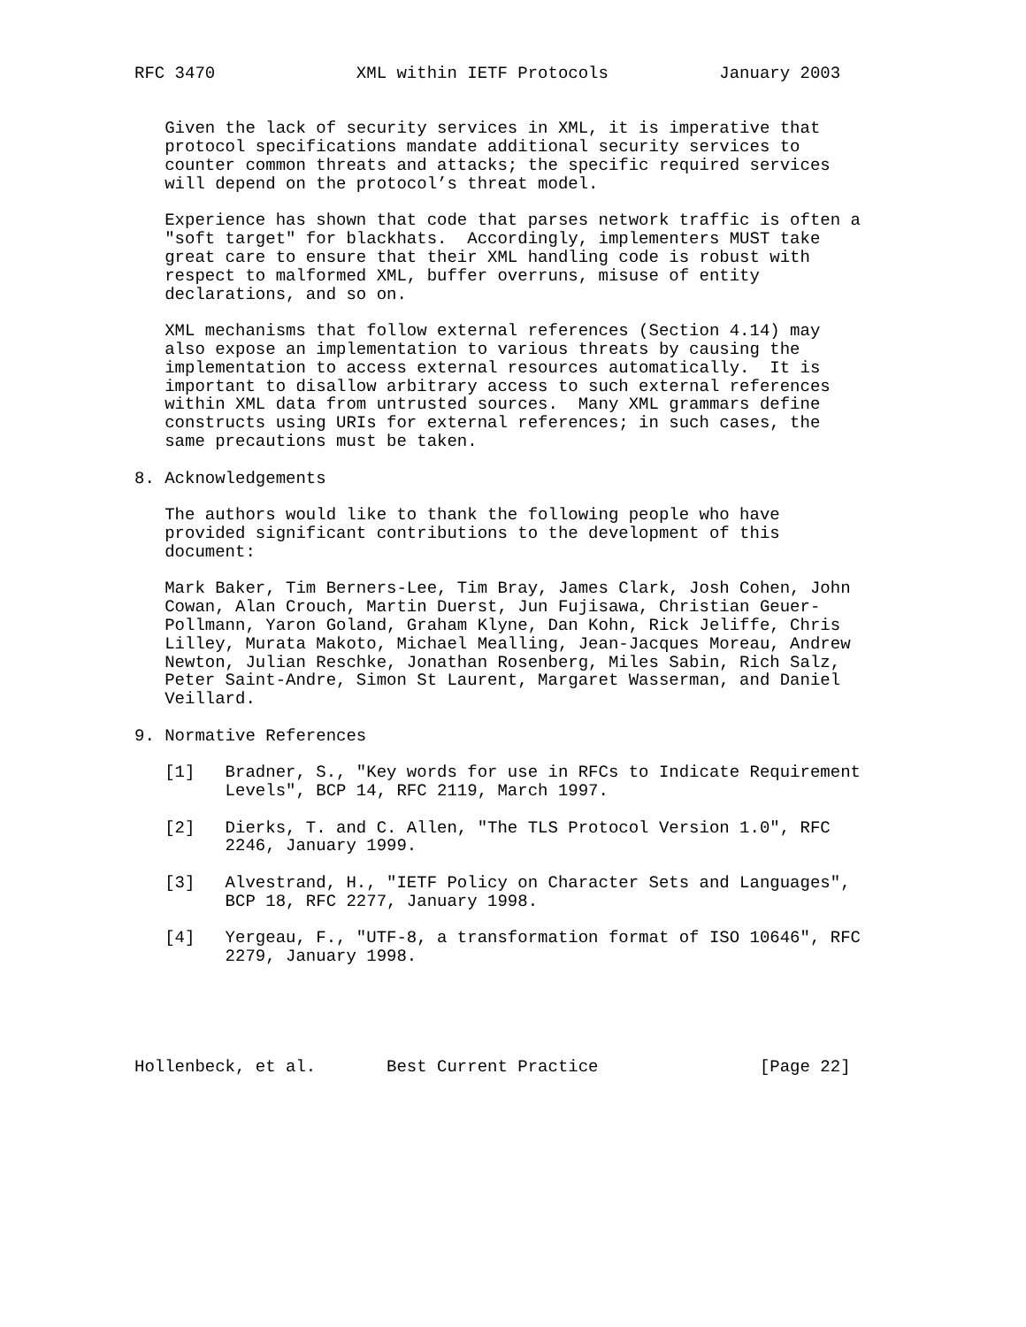RFC 3470              XML within IETF Protocols           January 2003


   Given the lack of security services in XML, it is imperative that
   protocol specifications mandate additional security services to
   counter common threats and attacks; the specific required services
   will depend on the protocol’s threat model.

   Experience has shown that code that parses network traffic is often a
   "soft target" for blackhats.  Accordingly, implementers MUST take
   great care to ensure that their XML handling code is robust with
   respect to malformed XML, buffer overruns, misuse of entity
   declarations, and so on.

   XML mechanisms that follow external references (Section 4.14) may
   also expose an implementation to various threats by causing the
   implementation to access external resources automatically.  It is
   important to disallow arbitrary access to such external references
   within XML data from untrusted sources.  Many XML grammars define
   constructs using URIs for external references; in such cases, the
   same precautions must be taken.

8. Acknowledgements

   The authors would like to thank the following people who have
   provided significant contributions to the development of this
   document:

   Mark Baker, Tim Berners-Lee, Tim Bray, James Clark, Josh Cohen, John
   Cowan, Alan Crouch, Martin Duerst, Jun Fujisawa, Christian Geuer-
   Pollmann, Yaron Goland, Graham Klyne, Dan Kohn, Rick Jeliffe, Chris
   Lilley, Murata Makoto, Michael Mealling, Jean-Jacques Moreau, Andrew
   Newton, Julian Reschke, Jonathan Rosenberg, Miles Sabin, Rich Salz,
   Peter Saint-Andre, Simon St Laurent, Margaret Wasserman, and Daniel
   Veillard.

9. Normative References

   [1]   Bradner, S., "Key words for use in RFCs to Indicate Requirement
         Levels", BCP 14, RFC 2119, March 1997.

   [2]   Dierks, T. and C. Allen, "The TLS Protocol Version 1.0", RFC
         2246, January 1999.

   [3]   Alvestrand, H., "IETF Policy on Character Sets and Languages",
         BCP 18, RFC 2277, January 1998.

   [4]   Yergeau, F., "UTF-8, a transformation format of ISO 10646", RFC
         2279, January 1998.





Hollenbeck, et al.       Best Current Practice                [Page 22]